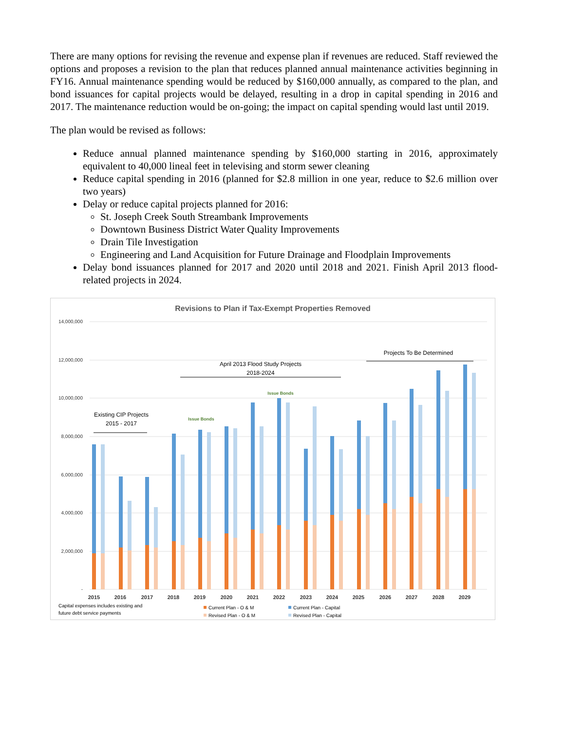There are many options for revising the revenue and expense plan if revenues are reduced. Staff reviewed the options and proposes a revision to the plan that reduces planned annual maintenance activities beginning in FY16. Annual maintenance spending would be reduced by $160,000 annually, as compared to the plan, and bond issuances for capital projects would be delayed, resulting in a drop in capital spending in 2016 and 2017. The maintenance reduction would be on-going; the impact on capital spending would last until 2019.
The plan would be revised as follows:
Reduce annual planned maintenance spending by $160,000 starting in 2016, approximately equivalent to 40,000 lineal feet in televising and storm sewer cleaning
Reduce capital spending in 2016 (planned for $2.8 million in one year, reduce to $2.6 million over two years)
Delay or reduce capital projects planned for 2016:
St. Joseph Creek South Streambank Improvements
Downtown Business District Water Quality Improvements
Drain Tile Investigation
Engineering and Land Acquisition for Future Drainage and Floodplain Improvements
Delay bond issuances planned for 2017 and 2020 until 2018 and 2021. Finish April 2013 flood-related projects in 2024.
Revisions to Plan if Tax-Exempt Properties Removed
14,000,000
12,000,000
10,000,000
8,000,000
6,000,000
4,000,000
2,000,000
-
2015
2016
2017
2018
2019
2020
2021
2022
2023
2024
2025
2026
2027
2028
2029
Existing CIP Projects
2015 - 2017
April 2013 Flood Study Projects
2018-2024
Projects To Be Determined
Issue Bonds
Issue Bonds
Capital expenses includes existing and
future debt service payments
Current Plan - O & M
Current Plan - Capital
Revised Plan - O & M
Revised Plan - Capital